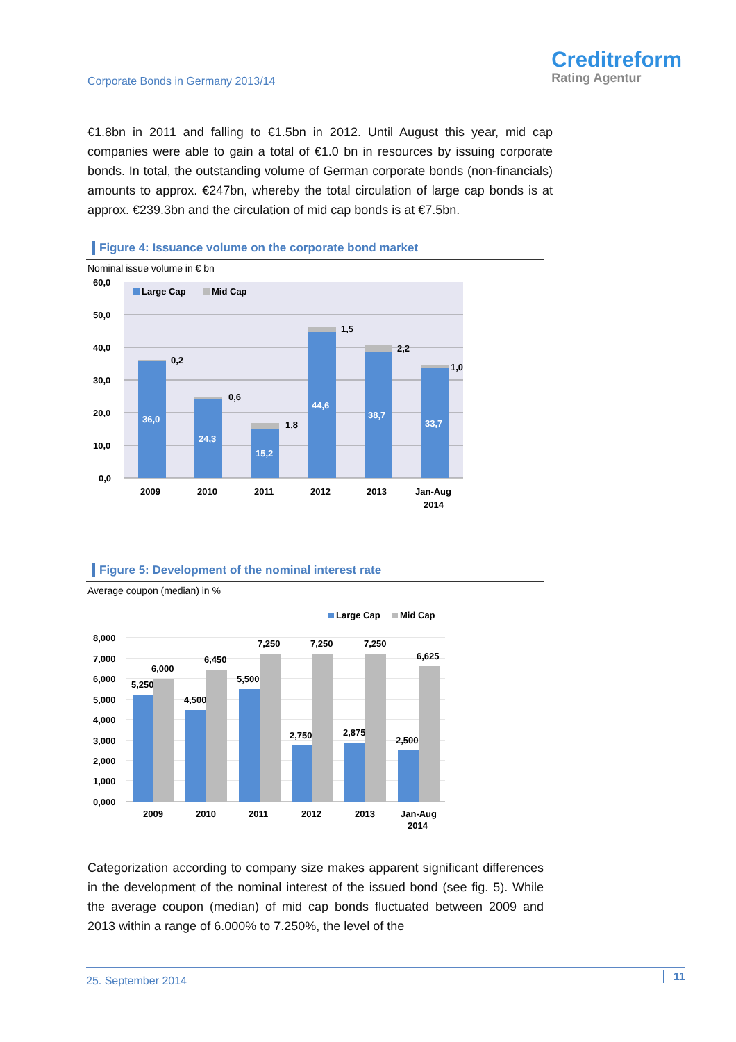Corporate Bonds in Germany 2013/14
Creditreform
Rating Agentur
€1.8bn in 2011 and falling to €1.5bn in 2012. Until August this year, mid cap companies were able to gain a total of €1.0 bn in resources by issuing corporate bonds. In total, the outstanding volume of German corporate bonds (non-financials) amounts to approx. €247bn, whereby the total circulation of large cap bonds is at approx. €239.3bn and the circulation of mid cap bonds is at €7.5bn.
Figure 4: Issuance volume on the corporate bond market
Nominal issue volume in € bn
60,0
50,0
40,0
30,0
20,0
10,0
0,0
Large Cap
Mid Cap
36,0
24,3
15,2
44,6
38,7
33,7
0,2
0,6
1,8
1,5
2,2
1,0
2009
2010
2011
2012
2013
Jan-Aug
2014
Figure 5: Development of the nominal interest rate
Average coupon (median) in %
Large Cap
Mid Cap
8,000
7,000
6,000
5,000
4,000
3,000
2,000
1,000
0,000
5,250
6,000
4,500
6,450
5,500
7,250
2,750
7,250
2,875
7,250
2,500
6,625
2009
2010
2011
2012
2013
Jan-Aug
2014
Categorization according to company size makes apparent significant differences in the development of the nominal interest of the issued bond (see fig. 5). While the average coupon (median) of mid cap bonds fluctuated between 2009 and 2013 within a range of 6.000% to 7.250%, the level of the
25. September 2014 11